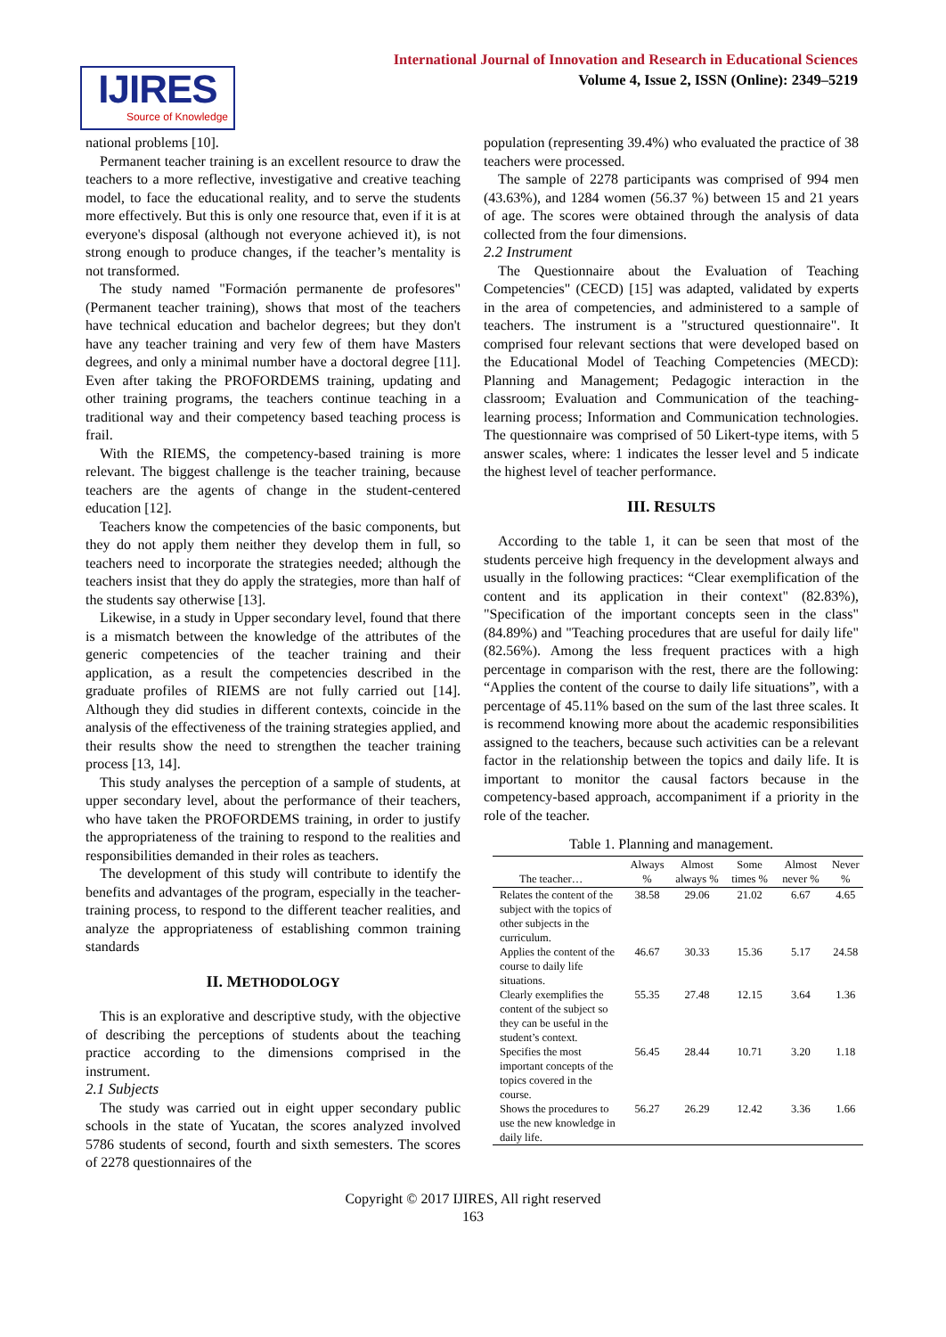IJIRES
Source of Knowledge
International Journal of Innovation and Research in Educational Sciences
Volume 4, Issue 2, ISSN (Online): 2349–5219
national problems [10].
Permanent teacher training is an excellent resource to draw the teachers to a more reflective, investigative and creative teaching model, to face the educational reality, and to serve the students more effectively. But this is only one resource that, even if it is at everyone's disposal (although not everyone achieved it), is not strong enough to produce changes, if the teacher’s mentality is not transformed.
The study named "Formación permanente de profesores" (Permanent teacher training), shows that most of the teachers have technical education and bachelor degrees; but they don't have any teacher training and very few of them have Masters degrees, and only a minimal number have a doctoral degree [11]. Even after taking the PROFORDEMS training, updating and other training programs, the teachers continue teaching in a traditional way and their competency based teaching process is frail.
With the RIEMS, the competency-based training is more relevant. The biggest challenge is the teacher training, because teachers are the agents of change in the student-centered education [12].
Teachers know the competencies of the basic components, but they do not apply them neither they develop them in full, so teachers need to incorporate the strategies needed; although the teachers insist that they do apply the strategies, more than half of the students say otherwise [13].
Likewise, in a study in Upper secondary level, found that there is a mismatch between the knowledge of the attributes of the generic competencies of the teacher training and their application, as a result the competencies described in the graduate profiles of RIEMS are not fully carried out [14]. Although they did studies in different contexts, coincide in the analysis of the effectiveness of the training strategies applied, and their results show the need to strengthen the teacher training process [13, 14].
This study analyses the perception of a sample of students, at upper secondary level, about the performance of their teachers, who have taken the PROFORDEMS training, in order to justify the appropriateness of the training to respond to the realities and responsibilities demanded in their roles as teachers.
The development of this study will contribute to identify the benefits and advantages of the program, especially in the teacher-training process, to respond to the different teacher realities, and analyze the appropriateness of establishing common training standards
II. METHODOLOGY
This is an explorative and descriptive study, with the objective of describing the perceptions of students about the teaching practice according to the dimensions comprised in the instrument.
2.1 Subjects
The study was carried out in eight upper secondary public schools in the state of Yucatan, the scores analyzed involved 5786 students of second, fourth and sixth semesters. The scores of 2278 questionnaires of the
population (representing 39.4%) who evaluated the practice of 38 teachers were processed.
The sample of 2278 participants was comprised of 994 men (43.63%), and 1284 women (56.37 %) between 15 and 21 years of age. The scores were obtained through the analysis of data collected from the four dimensions.
2.2 Instrument
The Questionnaire about the Evaluation of Teaching Competencies" (CECD) [15] was adapted, validated by experts in the area of competencies, and administered to a sample of teachers. The instrument is a "structured questionnaire". It comprised four relevant sections that were developed based on the Educational Model of Teaching Competencies (MECD): Planning and Management; Pedagogic interaction in the classroom; Evaluation and Communication of the teaching-learning process; Information and Communication technologies. The questionnaire was comprised of 50 Likert-type items, with 5 answer scales, where: 1 indicates the lesser level and 5 indicate the highest level of teacher performance.
III. RESULTS
According to the table 1, it can be seen that most of the students perceive high frequency in the development always and usually in the following practices: “Clear exemplification of the content and its application in their context" (82.83%), "Specification of the important concepts seen in the class" (84.89%) and "Teaching procedures that are useful for daily life" (82.56%). Among the less frequent practices with a high percentage in comparison with the rest, there are the following: “Applies the content of the course to daily life situations”, with a percentage of 45.11% based on the sum of the last three scales. It is recommend knowing more about the academic responsibilities assigned to the teachers, because such activities can be a relevant factor in the relationship between the topics and daily life. It is important to monitor the causal factors because in the competency-based approach, accompaniment if a priority in the role of the teacher.
Table 1. Planning and management.
| The teacher… | Always % | Almost always % | Some times % | Almost never % | Never % |
| --- | --- | --- | --- | --- | --- |
| Relates the content of the subject with the topics of other subjects in the curriculum. | 38.58 | 29.06 | 21.02 | 6.67 | 4.65 |
| Applies the content of the course to daily life situations. | 46.67 | 30.33 | 15.36 | 5.17 | 24.58 |
| Clearly exemplifies the content of the subject so they can be useful in the student’s context. | 55.35 | 27.48 | 12.15 | 3.64 | 1.36 |
| Specifies the most important concepts of the topics covered in the course. | 56.45 | 28.44 | 10.71 | 3.20 | 1.18 |
| Shows the procedures to use the new knowledge in daily life. | 56.27 | 26.29 | 12.42 | 3.36 | 1.66 |
Copyright © 2017 IJIRES, All right reserved
163